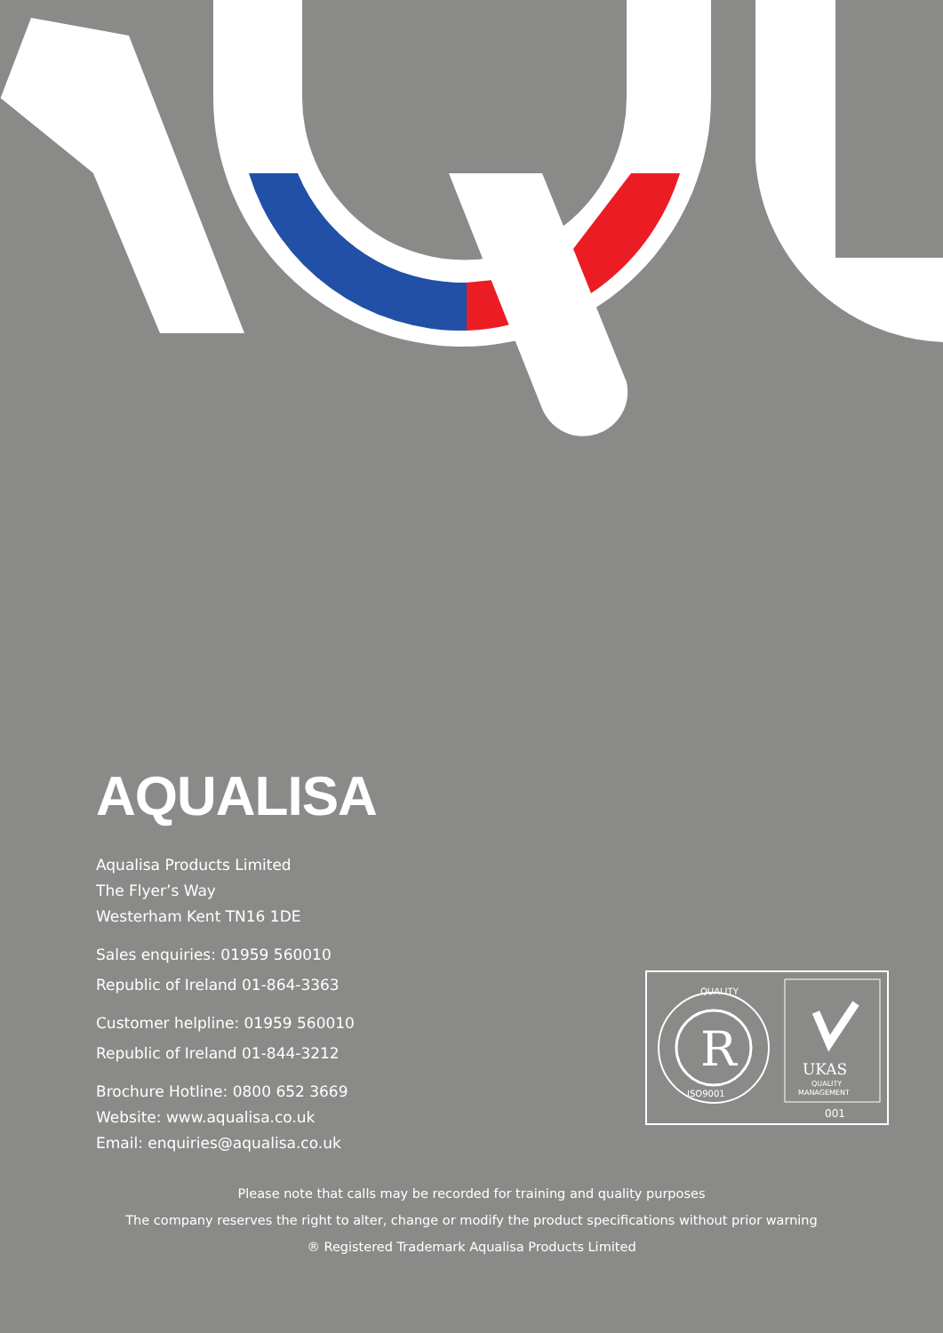AQUALISA
Aqualisa Products Limited
The Flyer’s Way
Westerham Kent TN16 1DE
Sales enquiries: 01959 560010
Republic of Ireland 01-864-3363
Customer helpline: 01959 560010
Republic of Ireland 01-844-3212
Brochure Hotline: 0800 652 3669
Website: www.aqualisa.co.uk
Email: enquiries@aqualisa.co.uk
R
QUALITY
ISO9001
UKAS
QUALITY
MANAGEMENT
001
Please note that calls may be recorded for training and quality purposes
The company reserves the right to alter, change or modify the product specifications without prior warning
® Registered Trademark Aqualisa Products Limited